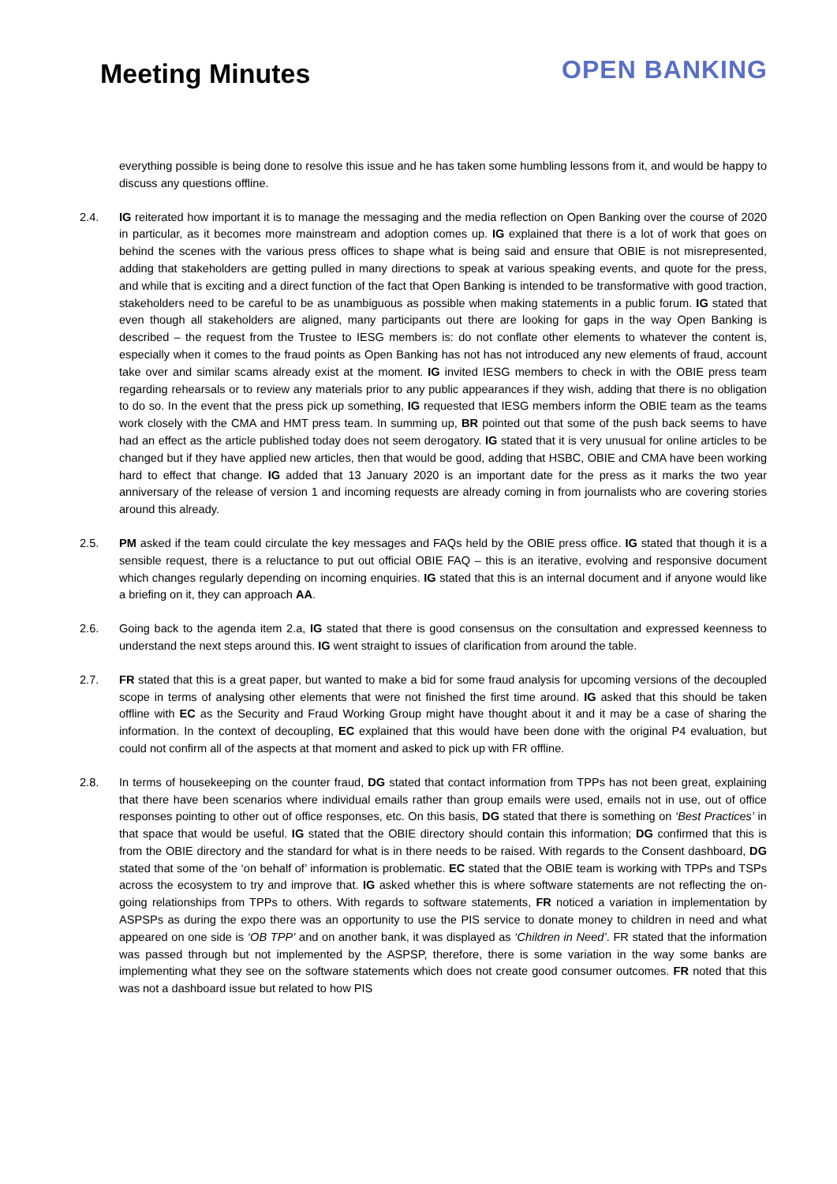Meeting Minutes
OPEN BANKING
everything possible is being done to resolve this issue and he has taken some humbling lessons from it, and would be happy to discuss any questions offline.
2.4. IG reiterated how important it is to manage the messaging and the media reflection on Open Banking over the course of 2020 in particular, as it becomes more mainstream and adoption comes up. IG explained that there is a lot of work that goes on behind the scenes with the various press offices to shape what is being said and ensure that OBIE is not misrepresented, adding that stakeholders are getting pulled in many directions to speak at various speaking events, and quote for the press, and while that is exciting and a direct function of the fact that Open Banking is intended to be transformative with good traction, stakeholders need to be careful to be as unambiguous as possible when making statements in a public forum. IG stated that even though all stakeholders are aligned, many participants out there are looking for gaps in the way Open Banking is described – the request from the Trustee to IESG members is: do not conflate other elements to whatever the content is, especially when it comes to the fraud points as Open Banking has not has not introduced any new elements of fraud, account take over and similar scams already exist at the moment. IG invited IESG members to check in with the OBIE press team regarding rehearsals or to review any materials prior to any public appearances if they wish, adding that there is no obligation to do so. In the event that the press pick up something, IG requested that IESG members inform the OBIE team as the teams work closely with the CMA and HMT press team. In summing up, BR pointed out that some of the push back seems to have had an effect as the article published today does not seem derogatory. IG stated that it is very unusual for online articles to be changed but if they have applied new articles, then that would be good, adding that HSBC, OBIE and CMA have been working hard to effect that change. IG added that 13 January 2020 is an important date for the press as it marks the two year anniversary of the release of version 1 and incoming requests are already coming in from journalists who are covering stories around this already.
2.5. PM asked if the team could circulate the key messages and FAQs held by the OBIE press office. IG stated that though it is a sensible request, there is a reluctance to put out official OBIE FAQ – this is an iterative, evolving and responsive document which changes regularly depending on incoming enquiries. IG stated that this is an internal document and if anyone would like a briefing on it, they can approach AA.
2.6. Going back to the agenda item 2.a, IG stated that there is good consensus on the consultation and expressed keenness to understand the next steps around this. IG went straight to issues of clarification from around the table.
2.7. FR stated that this is a great paper, but wanted to make a bid for some fraud analysis for upcoming versions of the decoupled scope in terms of analysing other elements that were not finished the first time around. IG asked that this should be taken offline with EC as the Security and Fraud Working Group might have thought about it and it may be a case of sharing the information. In the context of decoupling, EC explained that this would have been done with the original P4 evaluation, but could not confirm all of the aspects at that moment and asked to pick up with FR offline.
2.8. In terms of housekeeping on the counter fraud, DG stated that contact information from TPPs has not been great, explaining that there have been scenarios where individual emails rather than group emails were used, emails not in use, out of office responses pointing to other out of office responses, etc. On this basis, DG stated that there is something on ‘Best Practices’ in that space that would be useful. IG stated that the OBIE directory should contain this information; DG confirmed that this is from the OBIE directory and the standard for what is in there needs to be raised. With regards to the Consent dashboard, DG stated that some of the ‘on behalf of’ information is problematic. EC stated that the OBIE team is working with TPPs and TSPs across the ecosystem to try and improve that. IG asked whether this is where software statements are not reflecting the on-going relationships from TPPs to others. With regards to software statements, FR noticed a variation in implementation by ASPSPs as during the expo there was an opportunity to use the PIS service to donate money to children in need and what appeared on one side is ‘OB TPP’ and on another bank, it was displayed as ‘Children in Need’. FR stated that the information was passed through but not implemented by the ASPSP, therefore, there is some variation in the way some banks are implementing what they see on the software statements which does not create good consumer outcomes. FR noted that this was not a dashboard issue but related to how PIS